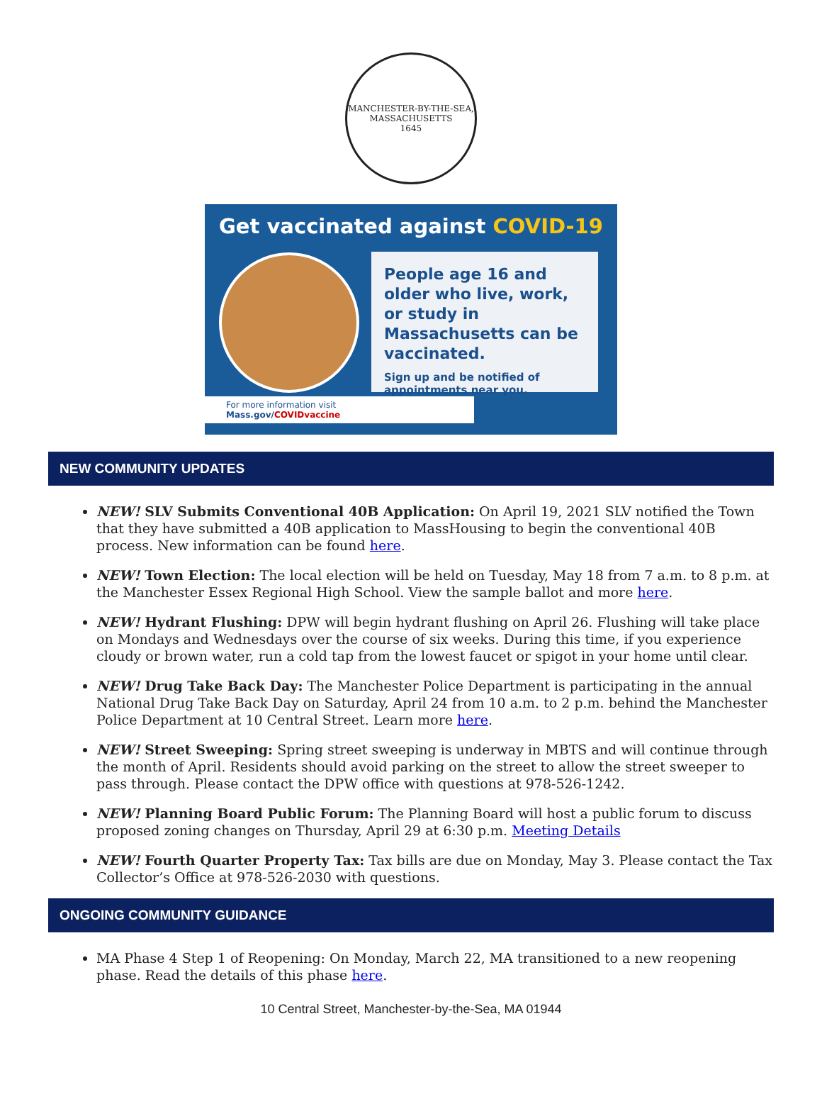MANCHESTER-BY-THE-SEA, MASSACHUSETTS
1645
Get vaccinated against COVID-19
People age 16 and older who live, work, or study in Massachusetts can be vaccinated.
Sign up and be notified of appointments near you.
For more information visit Mass.gov/COVIDvaccine
NEW COMMUNITY UPDATES
NEW! SLV Submits Conventional 40B Application: On April 19, 2021 SLV notified the Town that they have submitted a 40B application to MassHousing to begin the conventional 40B process. New information can be found here.
NEW! Town Election: The local election will be held on Tuesday, May 18 from 7 a.m. to 8 p.m. at the Manchester Essex Regional High School. View the sample ballot and more here.
NEW! Hydrant Flushing: DPW will begin hydrant flushing on April 26. Flushing will take place on Mondays and Wednesdays over the course of six weeks. During this time, if you experience cloudy or brown water, run a cold tap from the lowest faucet or spigot in your home until clear.
NEW! Drug Take Back Day: The Manchester Police Department is participating in the annual National Drug Take Back Day on Saturday, April 24 from 10 a.m. to 2 p.m. behind the Manchester Police Department at 10 Central Street. Learn more here.
NEW! Street Sweeping: Spring street sweeping is underway in MBTS and will continue through the month of April. Residents should avoid parking on the street to allow the street sweeper to pass through. Please contact the DPW office with questions at 978-526-1242.
NEW! Planning Board Public Forum: The Planning Board will host a public forum to discuss proposed zoning changes on Thursday, April 29 at 6:30 p.m. Meeting Details
NEW! Fourth Quarter Property Tax: Tax bills are due on Monday, May 3. Please contact the Tax Collector’s Office at 978-526-2030 with questions.
ONGOING COMMUNITY GUIDANCE
MA Phase 4 Step 1 of Reopening: On Monday, March 22, MA transitioned to a new reopening phase. Read the details of this phase here.
10 Central Street, Manchester-by-the-Sea, MA 01944